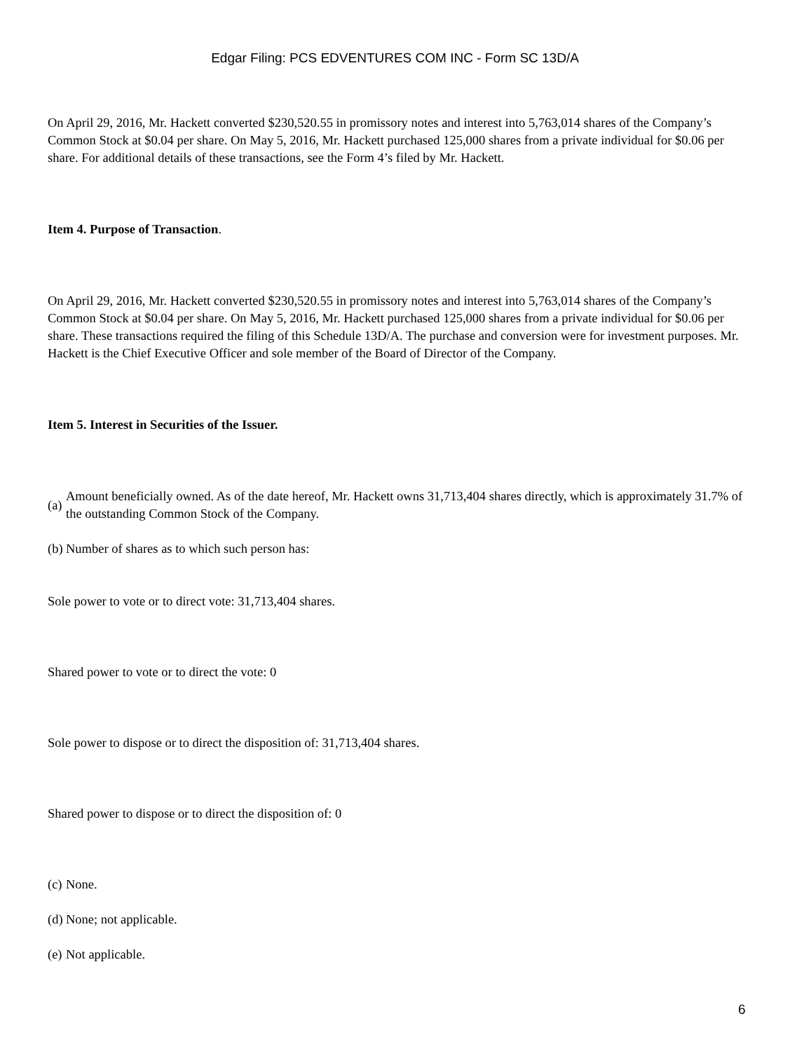Edgar Filing: PCS EDVENTURES COM INC - Form SC 13D/A
On April 29, 2016, Mr. Hackett converted $230,520.55 in promissory notes and interest into 5,763,014 shares of the Company’s Common Stock at $0.04 per share. On May 5, 2016, Mr. Hackett purchased 125,000 shares from a private individual for $0.06 per share. For additional details of these transactions, see the Form 4’s filed by Mr. Hackett.
Item 4. Purpose of Transaction.
On April 29, 2016, Mr. Hackett converted $230,520.55 in promissory notes and interest into 5,763,014 shares of the Company’s Common Stock at $0.04 per share. On May 5, 2016, Mr. Hackett purchased 125,000 shares from a private individual for $0.06 per share. These transactions required the filing of this Schedule 13D/A. The purchase and conversion were for investment purposes. Mr. Hackett is the Chief Executive Officer and sole member of the Board of Director of the Company.
Item 5. Interest in Securities of the Issuer.
(a) Amount beneficially owned. As of the date hereof, Mr. Hackett owns 31,713,404 shares directly, which is approximately 31.7% of the outstanding Common Stock of the Company.
(b) Number of shares as to which such person has:
Sole power to vote or to direct vote: 31,713,404 shares.
Shared power to vote or to direct the vote: 0
Sole power to dispose or to direct the disposition of: 31,713,404 shares.
Shared power to dispose or to direct the disposition of: 0
(c) None.
(d) None; not applicable.
(e) Not applicable.
6